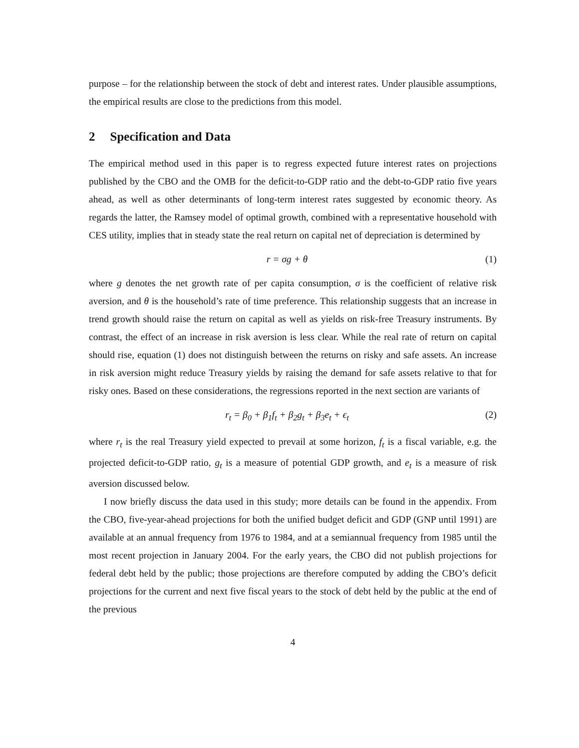purpose – for the relationship between the stock of debt and interest rates. Under plausible assumptions, the empirical results are close to the predictions from this model.
2 Specification and Data
The empirical method used in this paper is to regress expected future interest rates on projections published by the CBO and the OMB for the deficit-to-GDP ratio and the debt-to-GDP ratio five years ahead, as well as other determinants of long-term interest rates suggested by economic theory. As regards the latter, the Ramsey model of optimal growth, combined with a representative household with CES utility, implies that in steady state the real return on capital net of depreciation is determined by
r = σg + θ (1)
where g denotes the net growth rate of per capita consumption, σ is the coefficient of relative risk aversion, and θ is the household’s rate of time preference. This relationship suggests that an increase in trend growth should raise the return on capital as well as yields on risk-free Treasury instruments. By contrast, the effect of an increase in risk aversion is less clear. While the real rate of return on capital should rise, equation (1) does not distinguish between the returns on risky and safe assets. An increase in risk aversion might reduce Treasury yields by raising the demand for safe assets relative to that for risky ones. Based on these considerations, the regressions reported in the next section are variants of
r<sub>t</sub> = β<sub>0</sub> + β<sub>1</sub>f<sub>t</sub> + β<sub>2</sub>g<sub>t</sub> + β<sub>3</sub>e<sub>t</sub> + ϵ<sub>t</sub> (2)
where r<sub>t</sub> is the real Treasury yield expected to prevail at some horizon, f<sub>t</sub> is a fiscal variable, e.g. the projected deficit-to-GDP ratio, g<sub>t</sub> is a measure of potential GDP growth, and e<sub>t</sub> is a measure of risk aversion discussed below.
I now briefly discuss the data used in this study; more details can be found in the appendix. From the CBO, five-year-ahead projections for both the unified budget deficit and GDP (GNP until 1991) are available at an annual frequency from 1976 to 1984, and at a semiannual frequency from 1985 until the most recent projection in January 2004. For the early years, the CBO did not publish projections for federal debt held by the public; those projections are therefore computed by adding the CBO’s deficit projections for the current and next five fiscal years to the stock of debt held by the public at the end of the previous
4